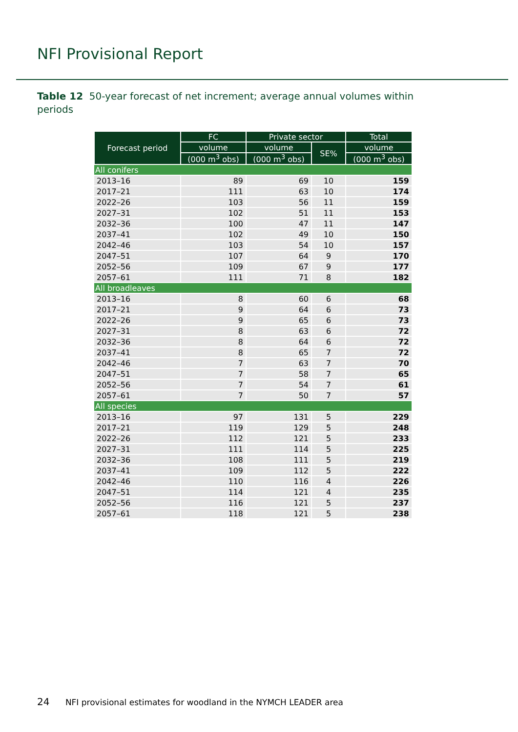NFI Provisional Report
Table 12 50-year forecast of net increment; average annual volumes within periods
| Forecast period | FC | Private sector | | Total |
| --- | --- | --- | --- | --- |
| | volume | volume | SE% | volume |
| | (000 m<sup>3</sup> obs) | (000 m<sup>3</sup> obs) | | (000 m<sup>3</sup> obs) |
| All conifers | | | | |
| 2013–16 | 89 | 69 | 10 | 159 |
| 2017–21 | 111 | 63 | 10 | 174 |
| 2022–26 | 103 | 56 | 11 | 159 |
| 2027–31 | 102 | 51 | 11 | 153 |
| 2032–36 | 100 | 47 | 11 | 147 |
| 2037–41 | 102 | 49 | 10 | 150 |
| 2042–46 | 103 | 54 | 10 | 157 |
| 2047–51 | 107 | 64 | 9 | 170 |
| 2052–56 | 109 | 67 | 9 | 177 |
| 2057–61 | 111 | 71 | 8 | 182 |
| All broadleaves | | | | |
| 2013–16 | 8 | 60 | 6 | 68 |
| 2017–21 | 9 | 64 | 6 | 73 |
| 2022–26 | 9 | 65 | 6 | 73 |
| 2027–31 | 8 | 63 | 6 | 72 |
| 2032–36 | 8 | 64 | 6 | 72 |
| 2037–41 | 8 | 65 | 7 | 72 |
| 2042–46 | 7 | 63 | 7 | 70 |
| 2047–51 | 7 | 58 | 7 | 65 |
| 2052–56 | 7 | 54 | 7 | 61 |
| 2057–61 | 7 | 50 | 7 | 57 |
| All species | | | | |
| 2013–16 | 97 | 131 | 5 | 229 |
| 2017–21 | 119 | 129 | 5 | 248 |
| 2022–26 | 112 | 121 | 5 | 233 |
| 2027–31 | 111 | 114 | 5 | 225 |
| 2032–36 | 108 | 111 | 5 | 219 |
| 2037–41 | 109 | 112 | 5 | 222 |
| 2042–46 | 110 | 116 | 4 | 226 |
| 2047–51 | 114 | 121 | 4 | 235 |
| 2052–56 | 116 | 121 | 5 | 237 |
| 2057–61 | 118 | 121 | 5 | 238 |
24 NFI provisional estimates for woodland in the NYMCH LEADER area